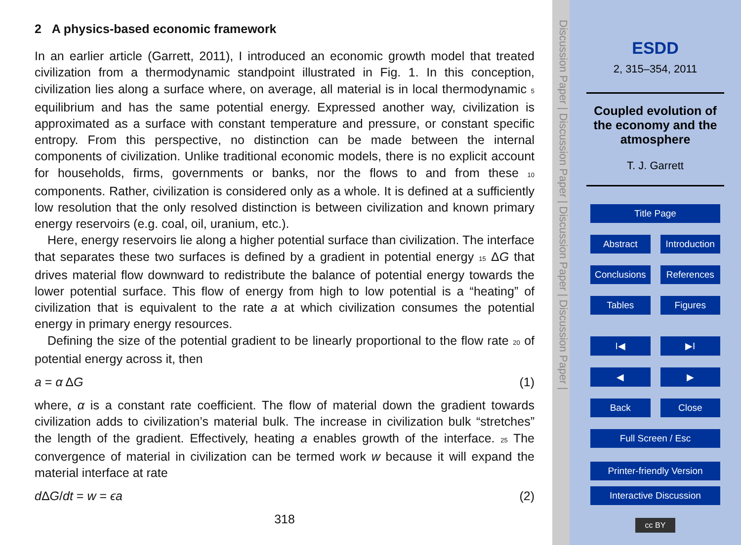2 A physics-based economic framework
In an earlier article (Garrett, 2011), I introduced an economic growth model that treated civilization from a thermodynamic standpoint illustrated in Fig. 1. In this conception, civilization lies along a surface where, on average, all material is in local thermodynamic 5 equilibrium and has the same potential energy. Expressed another way, civilization is approximated as a surface with constant temperature and pressure, or constant specific entropy. From this perspective, no distinction can be made between the internal components of civilization. Unlike traditional economic models, there is no explicit account for households, firms, governments or banks, nor the flows to and from these 10 components. Rather, civilization is considered only as a whole. It is defined at a sufficiently low resolution that the only resolved distinction is between civilization and known primary energy reservoirs (e.g. coal, oil, uranium, etc.).
Here, energy reservoirs lie along a higher potential surface than civilization. The interface that separates these two surfaces is defined by a gradient in potential energy 15 ΔG that drives material flow downward to redistribute the balance of potential energy towards the lower potential surface. This flow of energy from high to low potential is a “heating” of civilization that is equivalent to the rate a at which civilization consumes the potential energy in primary energy resources.
Defining the size of the potential gradient to be linearly proportional to the flow rate 20 of potential energy across it, then
a = α ΔG (1)
where, α is a constant rate coefficient. The flow of material down the gradient towards civilization adds to civilization’s material bulk. The increase in civilization bulk “stretches” the length of the gradient. Effectively, heating a enables growth of the interface. 25 The convergence of material in civilization can be termed work w because it will expand the material interface at rate
d ΔG/dt = w = ϵa (2)
318
Discussion Paper | Discussion Paper | Discussion Paper | Discussion Paper |
ESDD
2, 315–354, 2011
Coupled evolution of the economy and the atmosphere
T. J. Garrett
Title Page
Abstract Introduction
Conclusions References
Tables Figures
I◀ ▶I
◀ ▶
Back Close
Full Screen / Esc
Printer-friendly Version
Interactive Discussion
cc BY